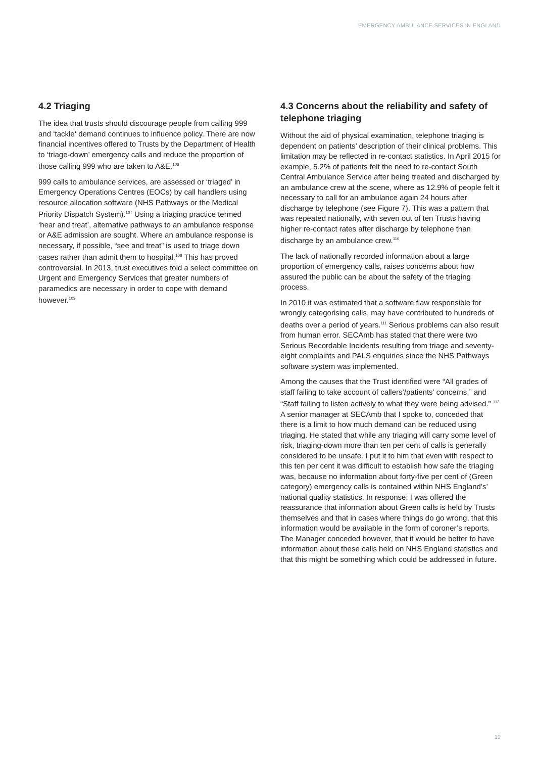EMERGENCY AMBULANCE SERVICES IN ENGLAND
4.2 Triaging
The idea that trusts should discourage people from calling 999 and ‘tackle‘ demand continues to influence policy. There are now financial incentives offered to Trusts by the Department of Health to ‘triage-down’ emergency calls and reduce the proportion of those calling 999 who are taken to A&E.<sup>106</sup>
999 calls to ambulance services, are assessed or ‘triaged’ in Emergency Operations Centres (EOCs) by call handlers using resource allocation software (NHS Pathways or the Medical Priority Dispatch System).<sup>107</sup> Using a triaging practice termed ‘hear and treat’, alternative pathways to an ambulance response or A&E admission are sought. Where an ambulance response is necessary, if possible, “see and treat” is used to triage down cases rather than admit them to hospital.<sup>108</sup> This has proved controversial. In 2013, trust executives told a select committee on Urgent and Emergency Services that greater numbers of paramedics are necessary in order to cope with demand however.<sup>109</sup>
4.3 Concerns about the reliability and safety of telephone triaging
Without the aid of physical examination, telephone triaging is dependent on patients’ description of their clinical problems. This limitation may be reflected in re-contact statistics. In April 2015 for example, 5.2% of patients felt the need to re-contact South Central Ambulance Service after being treated and discharged by an ambulance crew at the scene, where as 12.9% of people felt it necessary to call for an ambulance again 24 hours after discharge by telephone (see Figure 7). This was a pattern that was repeated nationally, with seven out of ten Trusts having higher re-contact rates after discharge by telephone than discharge by an ambulance crew.<sup>110</sup>
The lack of nationally recorded information about a large proportion of emergency calls, raises concerns about how assured the public can be about the safety of the triaging process.
In 2010 it was estimated that a software flaw responsible for wrongly categorising calls, may have contributed to hundreds of deaths over a period of years.<sup>111</sup> Serious problems can also result from human error. SECAmb has stated that there were two Serious Recordable Incidents resulting from triage and seventy-eight complaints and PALS enquiries since the NHS Pathways software system was implemented.
Among the causes that the Trust identified were “All grades of staff failing to take account of callers’/patients’ concerns,” and “Staff failing to listen actively to what they were being advised.” <sup>112</sup> A senior manager at SECAmb that I spoke to, conceded that there is a limit to how much demand can be reduced using triaging. He stated that while any triaging will carry some level of risk, triaging-down more than ten per cent of calls is generally considered to be unsafe. I put it to him that even with respect to this ten per cent it was difficult to establish how safe the triaging was, because no information about forty-five per cent of (Green category) emergency calls is contained within NHS England’s’ national quality statistics. In response, I was offered the reassurance that information about Green calls is held by Trusts themselves and that in cases where things do go wrong, that this information would be available in the form of coroner’s reports. The Manager conceded however, that it would be better to have information about these calls held on NHS England statistics and that this might be something which could be addressed in future.
19